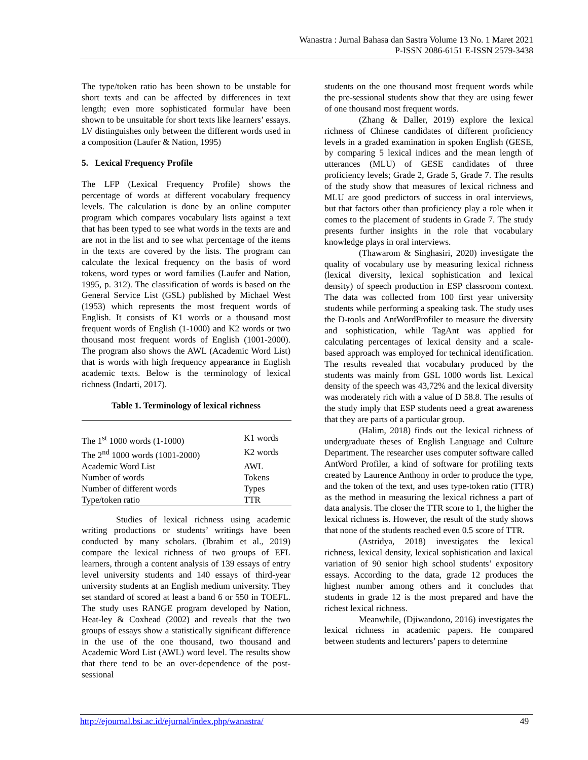Wanastra : Jurnal Bahasa dan Sastra Volume 13 No. 1 Maret 2021
P-ISSN 2086-6151 E-ISSN 2579-3438
The type/token ratio has been shown to be unstable for short texts and can be affected by differences in text length; even more sophisticated formular have been shown to be unsuitable for short texts like learners’ essays. LV distinguishes only between the different words used in a composition (Laufer & Nation, 1995)
5. Lexical Frequency Profile
The LFP (Lexical Frequency Profile) shows the percentage of words at different vocabulary frequency levels. The calculation is done by an online computer program which compares vocabulary lists against a text that has been typed to see what words in the texts are and are not in the list and to see what percentage of the items in the texts are covered by the lists. The program can calculate the lexical frequency on the basis of word tokens, word types or word families (Laufer and Nation, 1995, p. 312). The classification of words is based on the General Service List (GSL) published by Michael West (1953) which represents the most frequent words of English. It consists of K1 words or a thousand most frequent words of English (1-1000) and K2 words or two thousand most frequent words of English (1001-2000). The program also shows the AWL (Academic Word List) that is words with high frequency appearance in English academic texts. Below is the terminology of lexical richness (Indarti, 2017).
Table 1. Terminology of lexical richness
| The 1<sup>st</sup> 1000 words (1-1000) | K1 words |
| The 2<sup>nd</sup> 1000 words (1001-2000) | K2 words |
| Academic Word List | AWL |
| Number of words | Tokens |
| Number of different words | Types |
| Type/token ratio | TTR |
Studies of lexical richness using academic writing productions or students’ writings have been conducted by many scholars. (Ibrahim et al., 2019) compare the lexical richness of two groups of EFL learners, through a content analysis of 139 essays of entry level university students and 140 essays of third-year university students at an English medium university. They set standard of scored at least a band 6 or 550 in TOEFL. The study uses RANGE program developed by Nation, Heat-ley & Coxhead (2002) and reveals that the two groups of essays show a statistically significant difference in the use of the one thousand, two thousand and Academic Word List (AWL) word level. The results show that there tend to be an over-dependence of the post-sessional
students on the one thousand most frequent words while the pre-sessional students show that they are using fewer of one thousand most frequent words.
(Zhang & Daller, 2019) explore the lexical richness of Chinese candidates of different proficiency levels in a graded examination in spoken English (GESE, by comparing 5 lexical indices and the mean length of utterances (MLU) of GESE candidates of three proficiency levels; Grade 2, Grade 5, Grade 7. The results of the study show that measures of lexical richness and MLU are good predictors of success in oral interviews, but that factors other than proficiency play a role when it comes to the placement of students in Grade 7. The study presents further insights in the role that vocabulary knowledge plays in oral interviews.
(Thawarom & Singhasiri, 2020) investigate the quality of vocabulary use by measuring lexical richness (lexical diversity, lexical sophistication and lexical density) of speech production in ESP classroom context. The data was collected from 100 first year university students while performing a speaking task. The study uses the D-tools and AntWordProfiler to measure the diversity and sophistication, while TagAnt was applied for calculating percentages of lexical density and a scale-based approach was employed for technical identification. The results revealed that vocabulary produced by the students was mainly from GSL 1000 words list. Lexical density of the speech was 43,72% and the lexical diversity was moderately rich with a value of D 58.8. The results of the study imply that ESP students need a great awareness that they are parts of a particular group.
(Halim, 2018) finds out the lexical richness of undergraduate theses of English Language and Culture Department. The researcher uses computer software called AntWord Profiler, a kind of software for profiling texts created by Laurence Anthony in order to produce the type, and the token of the text, and uses type-token ratio (TTR) as the method in measuring the lexical richness a part of data analysis. The closer the TTR score to 1, the higher the lexical richness is. However, the result of the study shows that none of the students reached even 0.5 score of TTR.
(Astridya, 2018) investigates the lexical richness, lexical density, lexical sophistication and laxical variation of 90 senior high school students’ expository essays. According to the data, grade 12 produces the highest number among others and it concludes that students in grade 12 is the most prepared and have the richest lexical richness.
Meanwhile, (Djiwandono, 2016) investigates the lexical richness in academic papers. He compared between students and lecturers’ papers to determine
http://ejournal.bsi.ac.id/ejurnal/index.php/wanastra/ 49